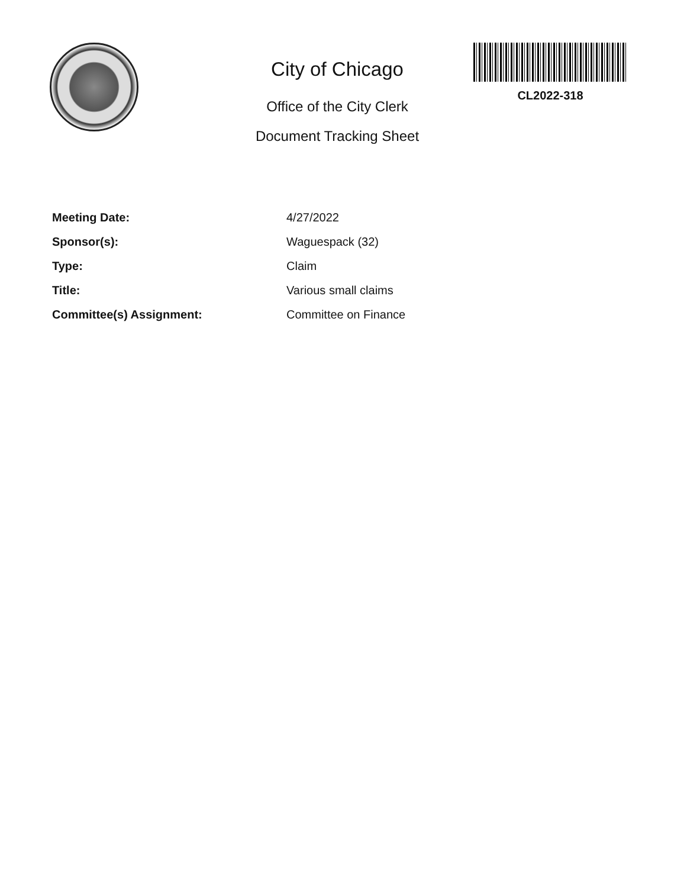City of Chicago
Office of the City Clerk
Document Tracking Sheet
CL2022-318
Meeting Date: 4/27/2022
Sponsor(s): Waguespack (32)
Type: Claim
Title: Various small claims
Committee(s) Assignment: Committee on Finance